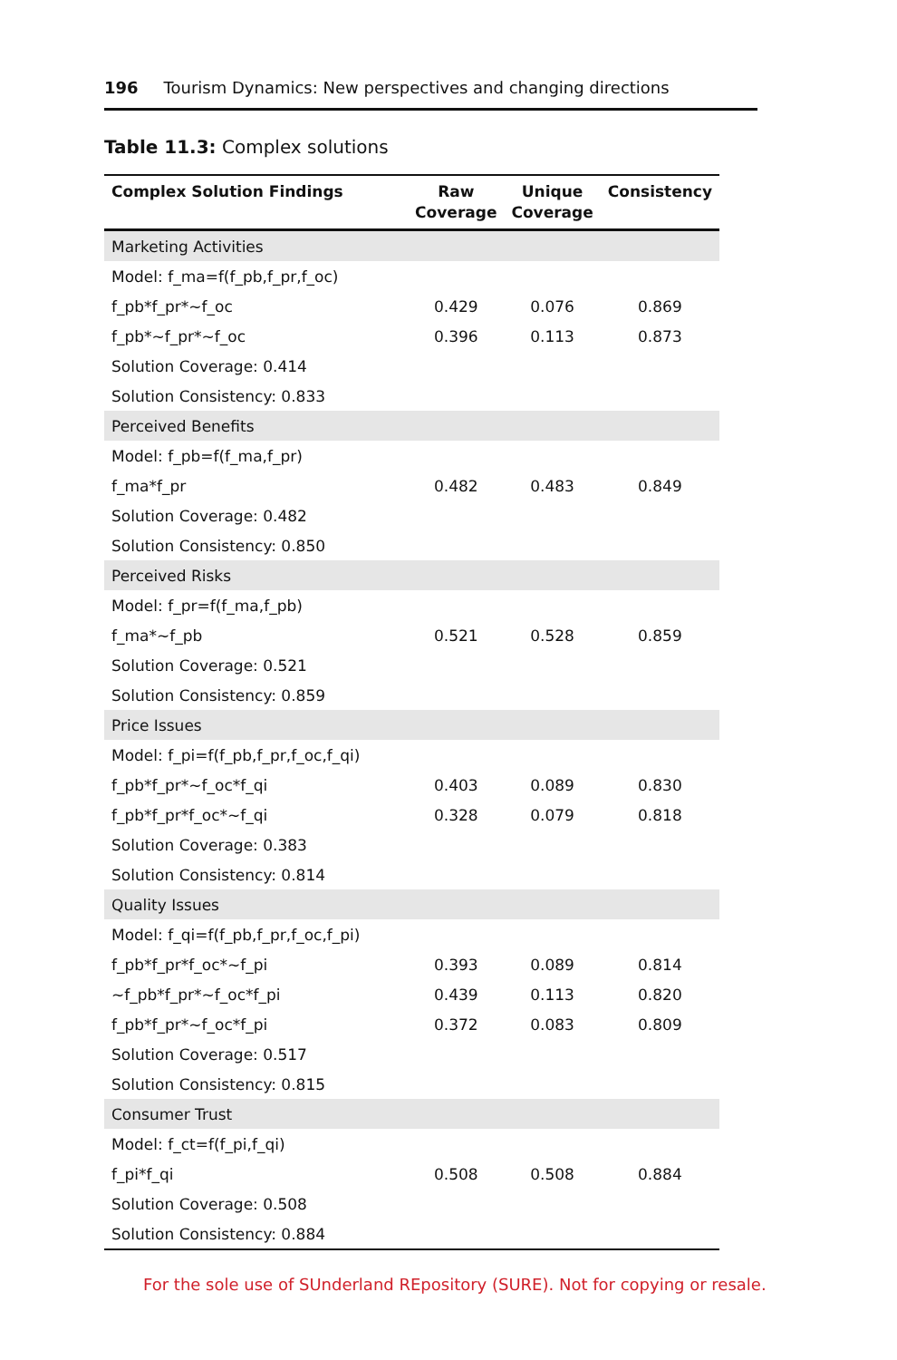196 Tourism Dynamics: New perspectives and changing directions
Table 11.3: Complex solutions
| Complex Solution Findings | Raw Coverage | Unique Coverage | Consistency |
| --- | --- | --- | --- |
| Marketing Activities | | | |
| Model: f_ma=f(f_pb,f_pr,f_oc) | | | |
| f_pb*f_pr*~f_oc | 0.429 | 0.076 | 0.869 |
| f_pb*~f_pr*~f_oc | 0.396 | 0.113 | 0.873 |
| Solution Coverage: 0.414 | | | |
| Solution Consistency: 0.833 | | | |
| Perceived Benefits | | | |
| Model: f_pb=f(f_ma,f_pr) | | | |
| f_ma*f_pr | 0.482 | 0.483 | 0.849 |
| Solution Coverage: 0.482 | | | |
| Solution Consistency: 0.850 | | | |
| Perceived Risks | | | |
| Model: f_pr=f(f_ma,f_pb) | | | |
| f_ma*~f_pb | 0.521 | 0.528 | 0.859 |
| Solution Coverage: 0.521 | | | |
| Solution Consistency: 0.859 | | | |
| Price Issues | | | |
| Model: f_pi=f(f_pb,f_pr,f_oc,f_qi) | | | |
| f_pb*f_pr*~f_oc*f_qi | 0.403 | 0.089 | 0.830 |
| f_pb*f_pr*f_oc*~f_qi | 0.328 | 0.079 | 0.818 |
| Solution Coverage: 0.383 | | | |
| Solution Consistency: 0.814 | | | |
| Quality Issues | | | |
| Model: f_qi=f(f_pb,f_pr,f_oc,f_pi) | | | |
| f_pb*f_pr*f_oc*~f_pi | 0.393 | 0.089 | 0.814 |
| ~f_pb*f_pr*~f_oc*f_pi | 0.439 | 0.113 | 0.820 |
| f_pb*f_pr*~f_oc*f_pi | 0.372 | 0.083 | 0.809 |
| Solution Coverage: 0.517 | | | |
| Solution Consistency: 0.815 | | | |
| Consumer Trust | | | |
| Model: f_ct=f(f_pi,f_qi) | | | |
| f_pi*f_qi | 0.508 | 0.508 | 0.884 |
| Solution Coverage: 0.508 | | | |
| Solution Consistency: 0.884 | | | |
For the sole use of SUnderland REpository (SURE). Not for copying or resale.